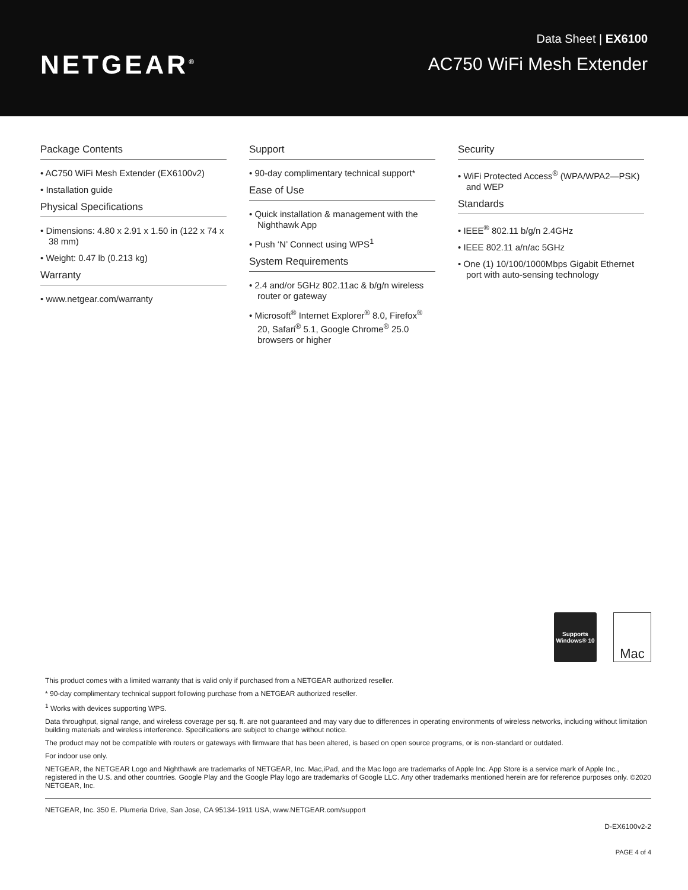NETGEAR<sup>®</sup>
Data Sheet | EX6100
AC750 WiFi Mesh Extender
Package Contents
• AC750 WiFi Mesh Extender (EX6100v2)
• Installation guide
Physical Specifications
• Dimensions: 4.80 x 2.91 x 1.50 in (122 x 74 x 38 mm)
• Weight: 0.47 lb (0.213 kg)
Warranty
• www.netgear.com/warranty
Support
• 90-day complimentary technical support*
Ease of Use
• Quick installation & management with the Nighthawk App
• Push ‘N’ Connect using WPS<sup>1</sup>
System Requirements
• 2.4 and/or 5GHz 802.11ac & b/g/n wireless router or gateway
• Microsoft<sup>®</sup> Internet Explorer<sup>®</sup> 8.0, Firefox<sup>®</sup> 20, Safari<sup>®</sup> 5.1, Google Chrome<sup>®</sup> 25.0 browsers or higher
Security
• WiFi Protected Access<sup>®</sup> (WPA/WPA2—PSK) and WEP
Standards
• IEEE<sup>®</sup> 802.11 b/g/n 2.4GHz
• IEEE 802.11 a/n/ac 5GHz
• One (1) 10/100/1000Mbps Gigabit Ethernet port with auto-sensing technology
Supports
Windows® 10
Mac
This product comes with a limited warranty that is valid only if purchased from a NETGEAR authorized reseller.
* 90-day complimentary technical support following purchase from a NETGEAR authorized reseller.
<sup>1</sup> Works with devices supporting WPS.
Data throughput, signal range, and wireless coverage per sq. ft. are not guaranteed and may vary due to differences in operating environments of wireless networks, including without limitation building materials and wireless interference. Specifications are subject to change without notice.
The product may not be compatible with routers or gateways with firmware that has been altered, is based on open source programs, or is non-standard or outdated.
For indoor use only.
NETGEAR, the NETGEAR Logo and Nighthawk are trademarks of NETGEAR, Inc. Mac,iPad, and the Mac logo are trademarks of Apple Inc. App Store is a service mark of Apple Inc., registered in the U.S. and other countries. Google Play and the Google Play logo are trademarks of Google LLC. Any other trademarks mentioned herein are for reference purposes only. ©2020 NETGEAR, Inc.
NETGEAR, Inc. 350 E. Plumeria Drive, San Jose, CA 95134-1911 USA, www.NETGEAR.com/support
D-EX6100v2-2
PAGE 4 of 4